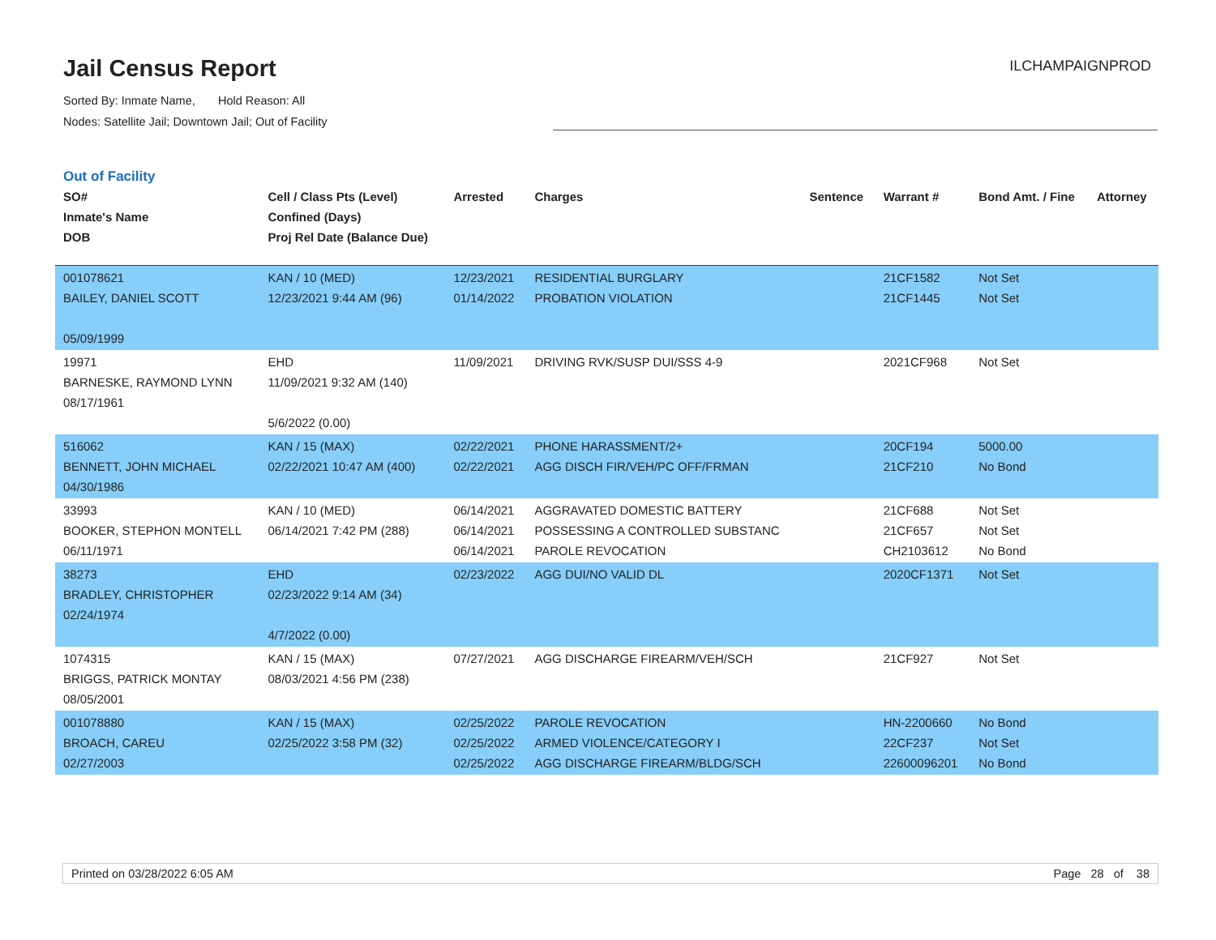Jail Census Report
Sorted By: Inmate Name, Hold Reason: All
Nodes: Satellite Jail; Downtown Jail; Out of Facility
ILCHAMPAIGNPROD
Out of Facility
| SO# Inmate's Name DOB | Cell / Class Pts (Level) Confined (Days) Proj Rel Date (Balance Due) | Arrested | Charges | Sentence | Warrant # | Bond Amt. / Fine | Attorney |
| --- | --- | --- | --- | --- | --- | --- | --- |
| 001078621 BAILEY, DANIEL SCOTT 05/09/1999 | KAN / 10 (MED) 12/23/2021 9:44 AM (96) | 12/23/2021 01/14/2022 | RESIDENTIAL BURGLARY PROBATION VIOLATION | | 21CF1582 21CF1445 | Not Set Not Set | |
| 19971 BARNESKE, RAYMOND LYNN 08/17/1961 | EHD 11/09/2021 9:32 AM (140) 5/6/2022 (0.00) | 11/09/2021 | DRIVING RVK/SUSP DUI/SSS 4-9 | | 2021CF968 | Not Set | |
| 516062 BENNETT, JOHN MICHAEL 04/30/1986 | KAN / 15 (MAX) 02/22/2021 10:47 AM (400) | 02/22/2021 02/22/2021 | PHONE HARASSMENT/2+ AGG DISCH FIR/VEH/PC OFF/FRMAN | | 20CF194 21CF210 | 5000.00 No Bond | |
| 33993 BOOKER, STEPHON MONTELL 06/11/1971 | KAN / 10 (MED) 06/14/2021 7:42 PM (288) | 06/14/2021 06/14/2021 06/14/2021 | AGGRAVATED DOMESTIC BATTERY POSSESSING A CONTROLLED SUBSTANC PAROLE REVOCATION | | 21CF688 21CF657 CH2103612 | Not Set Not Set No Bond | |
| 38273 BRADLEY, CHRISTOPHER 02/24/1974 | EHD 02/23/2022 9:14 AM (34) 4/7/2022 (0.00) | 02/23/2022 | AGG DUI/NO VALID DL | | 2020CF1371 | Not Set | |
| 1074315 BRIGGS, PATRICK MONTAY 08/05/2001 | KAN / 15 (MAX) 08/03/2021 4:56 PM (238) | 07/27/2021 | AGG DISCHARGE FIREARM/VEH/SCH | | 21CF927 | Not Set | |
| 001078880 BROACH, CAREU 02/27/2003 | KAN / 15 (MAX) 02/25/2022 3:58 PM (32) | 02/25/2022 02/25/2022 02/25/2022 | PAROLE REVOCATION ARMED VIOLENCE/CATEGORY I AGG DISCHARGE FIREARM/BLDG/SCH | | HN-2200660 22CF237 22600096201 | No Bond Not Set No Bond | |
Printed on 03/28/2022 6:05 AM Page 28 of 38